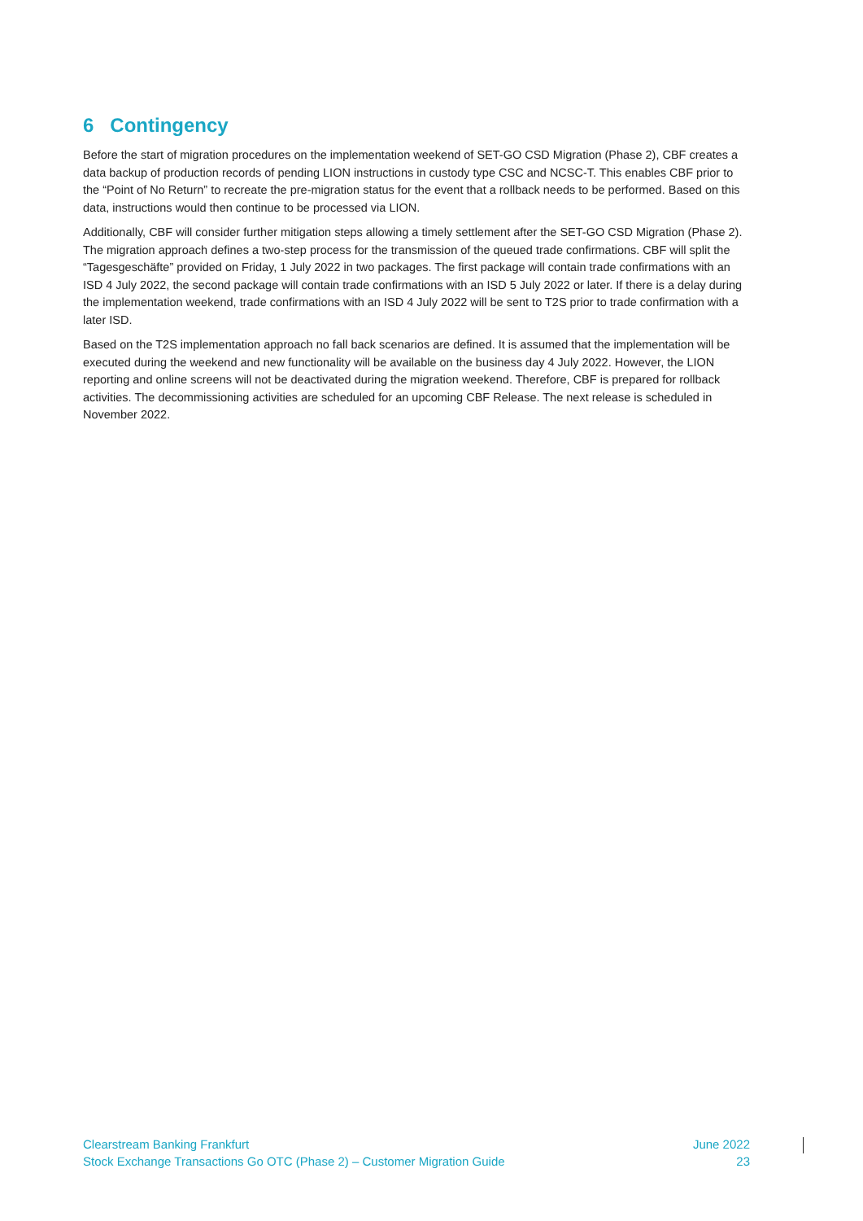6 Contingency
Before the start of migration procedures on the implementation weekend of SET-GO CSD Migration (Phase 2), CBF creates a data backup of production records of pending LION instructions in custody type CSC and NCSC-T. This enables CBF prior to the “Point of No Return” to recreate the pre-migration status for the event that a rollback needs to be performed. Based on this data, instructions would then continue to be processed via LION.
Additionally, CBF will consider further mitigation steps allowing a timely settlement after the SET-GO CSD Migration (Phase 2). The migration approach defines a two-step process for the transmission of the queued trade confirmations. CBF will split the “Tagesgeschäfte” provided on Friday, 1 July 2022 in two packages. The first package will contain trade confirmations with an ISD 4 July 2022, the second package will contain trade confirmations with an ISD 5 July 2022 or later. If there is a delay during the implementation weekend, trade confirmations with an ISD 4 July 2022 will be sent to T2S prior to trade confirmation with a later ISD.
Based on the T2S implementation approach no fall back scenarios are defined. It is assumed that the implementation will be executed during the weekend and new functionality will be available on the business day 4 July 2022. However, the LION reporting and online screens will not be deactivated during the migration weekend. Therefore, CBF is prepared for rollback activities. The decommissioning activities are scheduled for an upcoming CBF Release. The next release is scheduled in November 2022.
Clearstream Banking Frankfurt
Stock Exchange Transactions Go OTC (Phase 2) – Customer Migration Guide
June 2022
23